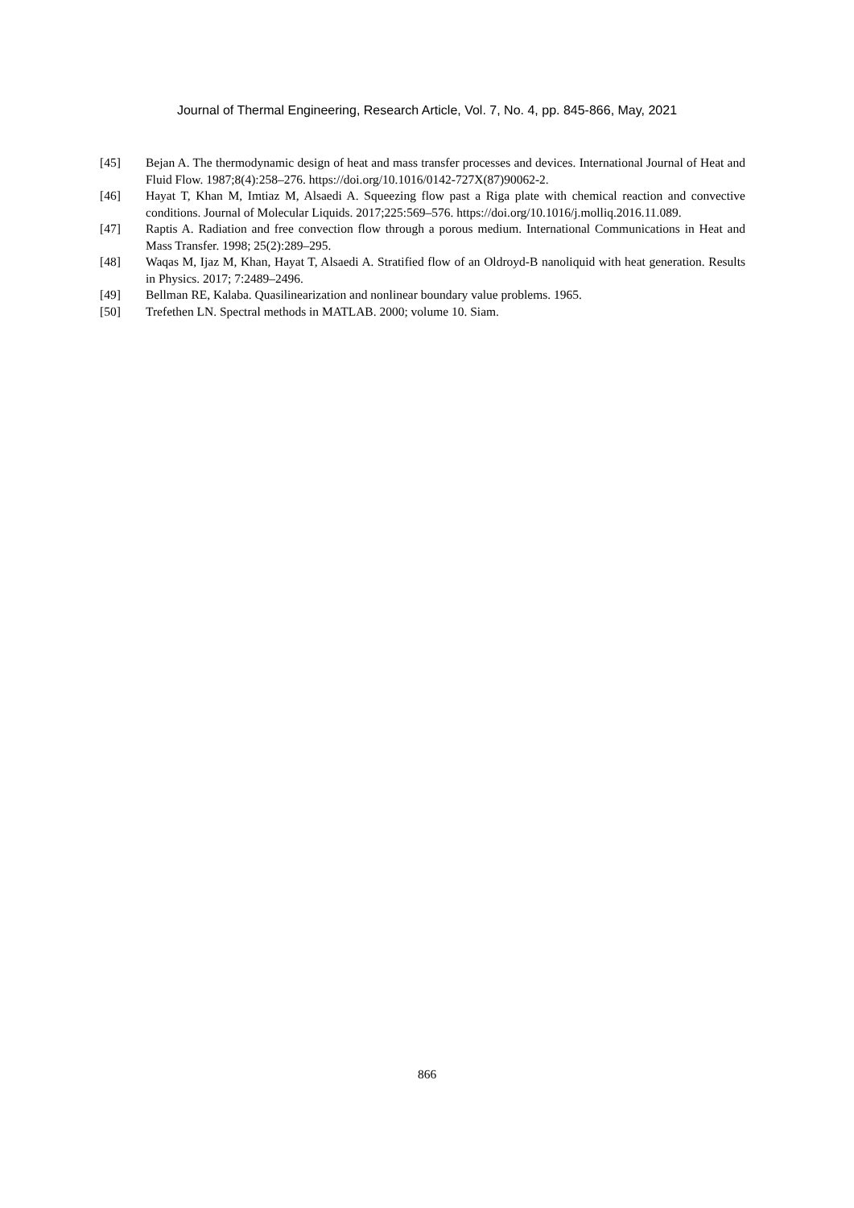Journal of Thermal Engineering, Research Article, Vol. 7, No. 4, pp. 845-866, May, 2021
[45] Bejan A. The thermodynamic design of heat and mass transfer processes and devices. International Journal of Heat and Fluid Flow. 1987;8(4):258–276. https://doi.org/10.1016/0142-727X(87)90062-2.
[46] Hayat T, Khan M, Imtiaz M, Alsaedi A. Squeezing flow past a Riga plate with chemical reaction and convective conditions. Journal of Molecular Liquids. 2017;225:569–576. https://doi.org/10.1016/j.molliq.2016.11.089.
[47] Raptis A. Radiation and free convection flow through a porous medium. International Communications in Heat and Mass Transfer. 1998; 25(2):289–295.
[48] Waqas M, Ijaz M, Khan, Hayat T, Alsaedi A. Stratified flow of an Oldroyd-B nanoliquid with heat generation. Results in Physics. 2017; 7:2489–2496.
[49] Bellman RE, Kalaba. Quasilinearization and nonlinear boundary value problems. 1965.
[50] Trefethen LN. Spectral methods in MATLAB. 2000; volume 10. Siam.
866